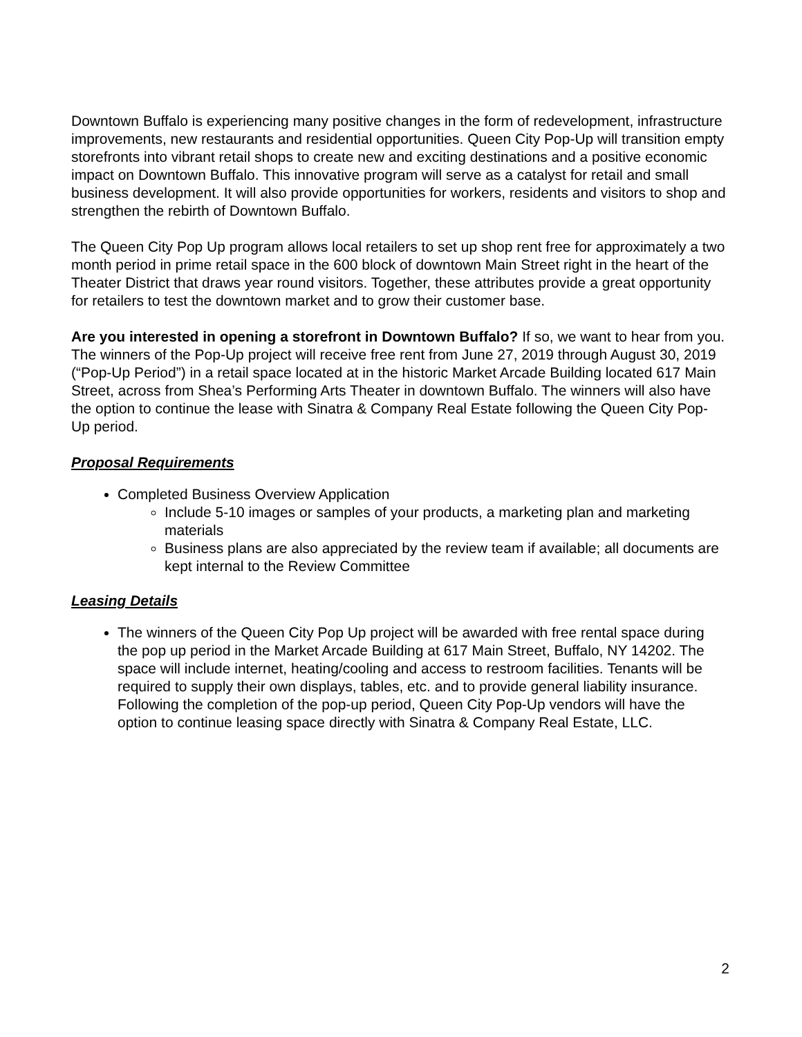Downtown Buffalo is experiencing many positive changes in the form of redevelopment, infrastructure improvements, new restaurants and residential opportunities. Queen City Pop-Up will transition empty storefronts into vibrant retail shops to create new and exciting destinations and a positive economic impact on Downtown Buffalo. This innovative program will serve as a catalyst for retail and small business development. It will also provide opportunities for workers, residents and visitors to shop and strengthen the rebirth of Downtown Buffalo.
The Queen City Pop Up program allows local retailers to set up shop rent free for approximately a two month period in prime retail space in the 600 block of downtown Main Street right in the heart of the Theater District that draws year round visitors. Together, these attributes provide a great opportunity for retailers to test the downtown market and to grow their customer base.
Are you interested in opening a storefront in Downtown Buffalo? If so, we want to hear from you. The winners of the Pop-Up project will receive free rent from June 27, 2019 through August 30, 2019 (“Pop-Up Period”) in a retail space located at in the historic Market Arcade Building located 617 Main Street, across from Shea’s Performing Arts Theater in downtown Buffalo. The winners will also have the option to continue the lease with Sinatra & Company Real Estate following the Queen City Pop-Up period.
Proposal Requirements
Completed Business Overview Application
Include 5-10 images or samples of your products, a marketing plan and marketing materials
Business plans are also appreciated by the review team if available; all documents are kept internal to the Review Committee
Leasing Details
The winners of the Queen City Pop Up project will be awarded with free rental space during the pop up period in the Market Arcade Building at 617 Main Street, Buffalo, NY 14202. The space will include internet, heating/cooling and access to restroom facilities. Tenants will be required to supply their own displays, tables, etc. and to provide general liability insurance. Following the completion of the pop-up period, Queen City Pop-Up vendors will have the option to continue leasing space directly with Sinatra & Company Real Estate, LLC.
2